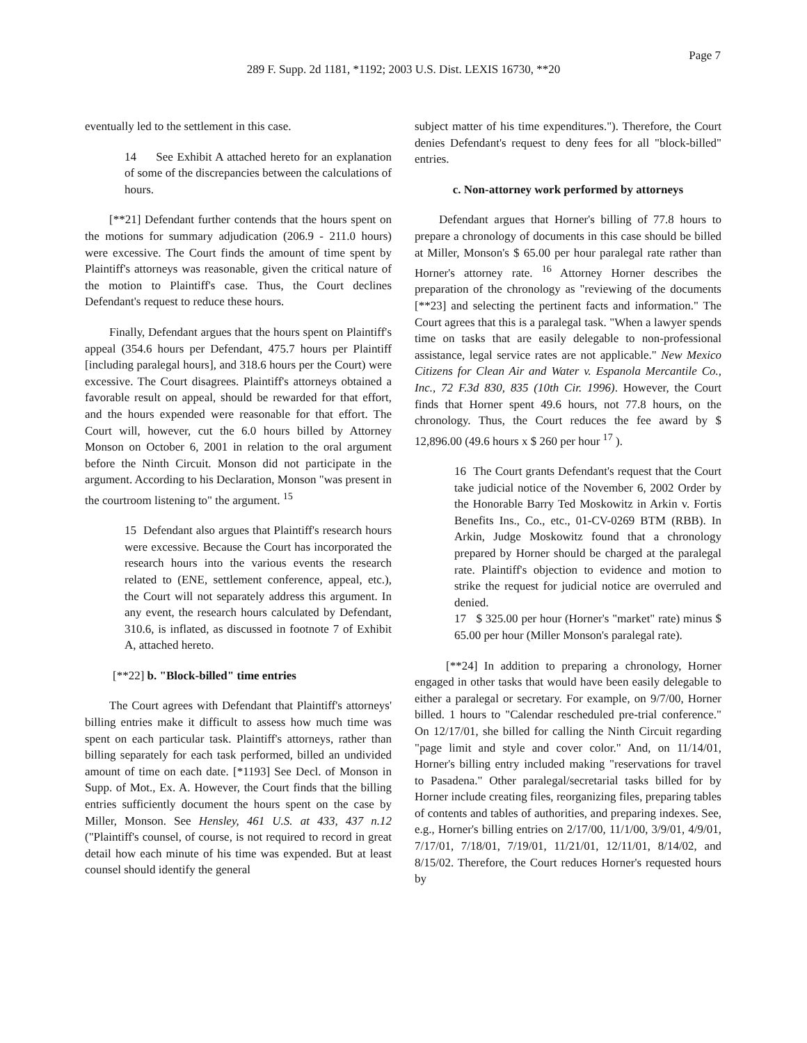Page 7
289 F. Supp. 2d 1181, *1192; 2003 U.S. Dist. LEXIS 16730, **20
eventually led to the settlement in this case.
14 See Exhibit A attached hereto for an explanation of some of the discrepancies between the calculations of hours.
[**21] Defendant further contends that the hours spent on the motions for summary adjudication (206.9 - 211.0 hours) were excessive. The Court finds the amount of time spent by Plaintiff's attorneys was reasonable, given the critical nature of the motion to Plaintiff's case. Thus, the Court declines Defendant's request to reduce these hours.
Finally, Defendant argues that the hours spent on Plaintiff's appeal (354.6 hours per Defendant, 475.7 hours per Plaintiff [including paralegal hours], and 318.6 hours per the Court) were excessive. The Court disagrees. Plaintiff's attorneys obtained a favorable result on appeal, should be rewarded for that effort, and the hours expended were reasonable for that effort. The Court will, however, cut the 6.0 hours billed by Attorney Monson on October 6, 2001 in relation to the oral argument before the Ninth Circuit. Monson did not participate in the argument. According to his Declaration, Monson "was present in the courtroom listening to" the argument. <sup>15</sup>
15 Defendant also argues that Plaintiff's research hours were excessive. Because the Court has incorporated the research hours into the various events the research related to (ENE, settlement conference, appeal, etc.), the Court will not separately address this argument. In any event, the research hours calculated by Defendant, 310.6, is inflated, as discussed in footnote 7 of Exhibit A, attached hereto.
[**22] b. "Block-billed" time entries
The Court agrees with Defendant that Plaintiff's attorneys' billing entries make it difficult to assess how much time was spent on each particular task. Plaintiff's attorneys, rather than billing separately for each task performed, billed an undivided amount of time on each date. [*1193] See Decl. of Monson in Supp. of Mot., Ex. A. However, the Court finds that the billing entries sufficiently document the hours spent on the case by Miller, Monson. See Hensley, 461 U.S. at 433, 437 n.12 ("Plaintiff's counsel, of course, is not required to record in great detail how each minute of his time was expended. But at least counsel should identify the general
subject matter of his time expenditures."). Therefore, the Court denies Defendant's request to deny fees for all "block-billed" entries.
c. Non-attorney work performed by attorneys
Defendant argues that Horner's billing of 77.8 hours to prepare a chronology of documents in this case should be billed at Miller, Monson's $ 65.00 per hour paralegal rate rather than Horner's attorney rate. <sup>16</sup> Attorney Horner describes the preparation of the chronology as "reviewing of the documents [**23] and selecting the pertinent facts and information." The Court agrees that this is a paralegal task. "When a lawyer spends time on tasks that are easily delegable to non-professional assistance, legal service rates are not applicable." New Mexico Citizens for Clean Air and Water v. Espanola Mercantile Co., Inc., 72 F.3d 830, 835 (10th Cir. 1996). However, the Court finds that Horner spent 49.6 hours, not 77.8 hours, on the chronology. Thus, the Court reduces the fee award by $ 12,896.00 (49.6 hours x $ 260 per hour <sup>17</sup> ).
16 The Court grants Defendant's request that the Court take judicial notice of the November 6, 2002 Order by the Honorable Barry Ted Moskowitz in Arkin v. Fortis Benefits Ins., Co., etc., 01-CV-0269 BTM (RBB). In Arkin, Judge Moskowitz found that a chronology prepared by Horner should be charged at the paralegal rate. Plaintiff's objection to evidence and motion to strike the request for judicial notice are overruled and denied.
17 $ 325.00 per hour (Horner's "market" rate) minus $ 65.00 per hour (Miller Monson's paralegal rate).
[**24] In addition to preparing a chronology, Horner engaged in other tasks that would have been easily delegable to either a paralegal or secretary. For example, on 9/7/00, Horner billed. 1 hours to "Calendar rescheduled pre-trial conference." On 12/17/01, she billed for calling the Ninth Circuit regarding "page limit and style and cover color." And, on 11/14/01, Horner's billing entry included making "reservations for travel to Pasadena." Other paralegal/secretarial tasks billed for by Horner include creating files, reorganizing files, preparing tables of contents and tables of authorities, and preparing indexes. See, e.g., Horner's billing entries on 2/17/00, 11/1/00, 3/9/01, 4/9/01, 7/17/01, 7/18/01, 7/19/01, 11/21/01, 12/11/01, 8/14/02, and 8/15/02. Therefore, the Court reduces Horner's requested hours by